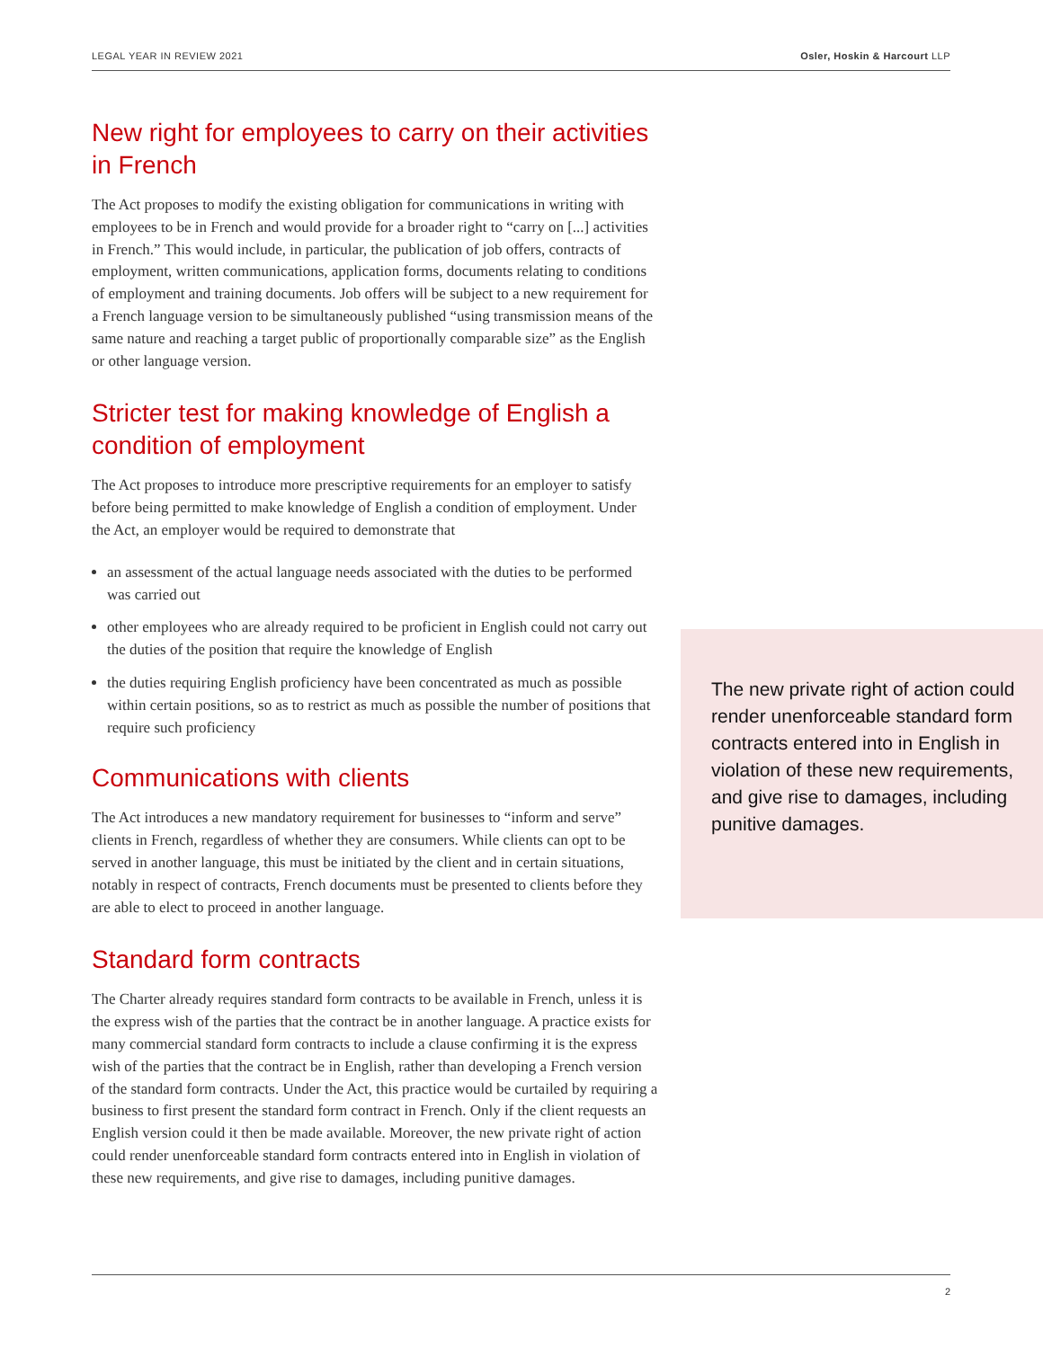LEGAL YEAR IN REVIEW 2021 Osler, Hoskin & Harcourt LLP
New right for employees to carry on their activities in French
The Act proposes to modify the existing obligation for communications in writing with employees to be in French and would provide for a broader right to “carry on [...] activities in French.” This would include, in particular, the publication of job offers, contracts of employment, written communications, application forms, documents relating to conditions of employment and training documents. Job offers will be subject to a new requirement for a French language version to be simultaneously published “using transmission means of the same nature and reaching a target public of proportionally comparable size” as the English or other language version.
Stricter test for making knowledge of English a condition of employment
The Act proposes to introduce more prescriptive requirements for an employer to satisfy before being permitted to make knowledge of English a condition of employment. Under the Act, an employer would be required to demonstrate that
an assessment of the actual language needs associated with the duties to be performed was carried out
other employees who are already required to be proficient in English could not carry out the duties of the position that require the knowledge of English
the duties requiring English proficiency have been concentrated as much as possible within certain positions, so as to restrict as much as possible the number of positions that require such proficiency
Communications with clients
The Act introduces a new mandatory requirement for businesses to “inform and serve” clients in French, regardless of whether they are consumers. While clients can opt to be served in another language, this must be initiated by the client and in certain situations, notably in respect of contracts, French documents must be presented to clients before they are able to elect to proceed in another language.
Standard form contracts
The Charter already requires standard form contracts to be available in French, unless it is the express wish of the parties that the contract be in another language. A practice exists for many commercial standard form contracts to include a clause confirming it is the express wish of the parties that the contract be in English, rather than developing a French version of the standard form contracts. Under the Act, this practice would be curtailed by requiring a business to first present the standard form contract in French. Only if the client requests an English version could it then be made available. Moreover, the new private right of action could render unenforceable standard form contracts entered into in English in violation of these new requirements, and give rise to damages, including punitive damages.
The new private right of action could render unenforceable standard form contracts entered into in English in violation of these new requirements, and give rise to damages, including punitive damages.
2